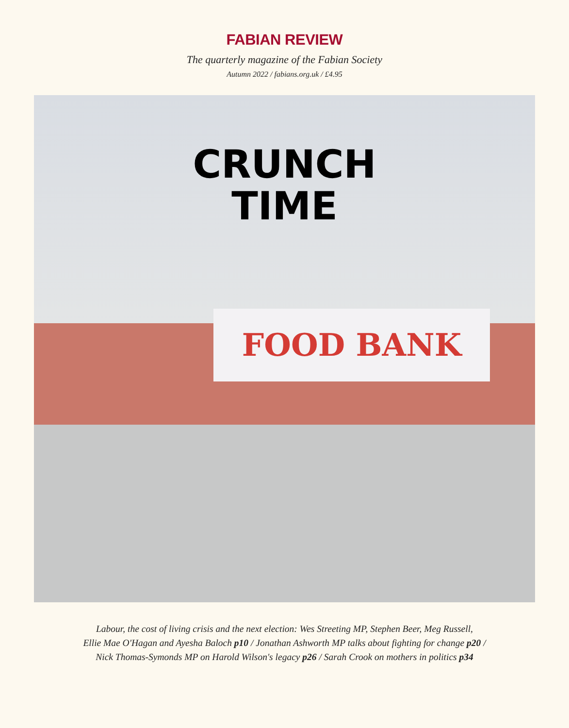FABIAN REVIEW
The quarterly magazine of the Fabian Society
Autumn 2022 / fabians.org.uk / £4.95
CRUNCH
TIME
FOOD BANK
Labour, the cost of living crisis and the next election: Wes Streeting MP, Stephen Beer, Meg Russell,
Ellie Mae O'Hagan and Ayesha Baloch p10 / Jonathan Ashworth MP talks about fighting for change p20 /
Nick Thomas-Symonds MP on Harold Wilson's legacy p26 / Sarah Crook on mothers in politics p34